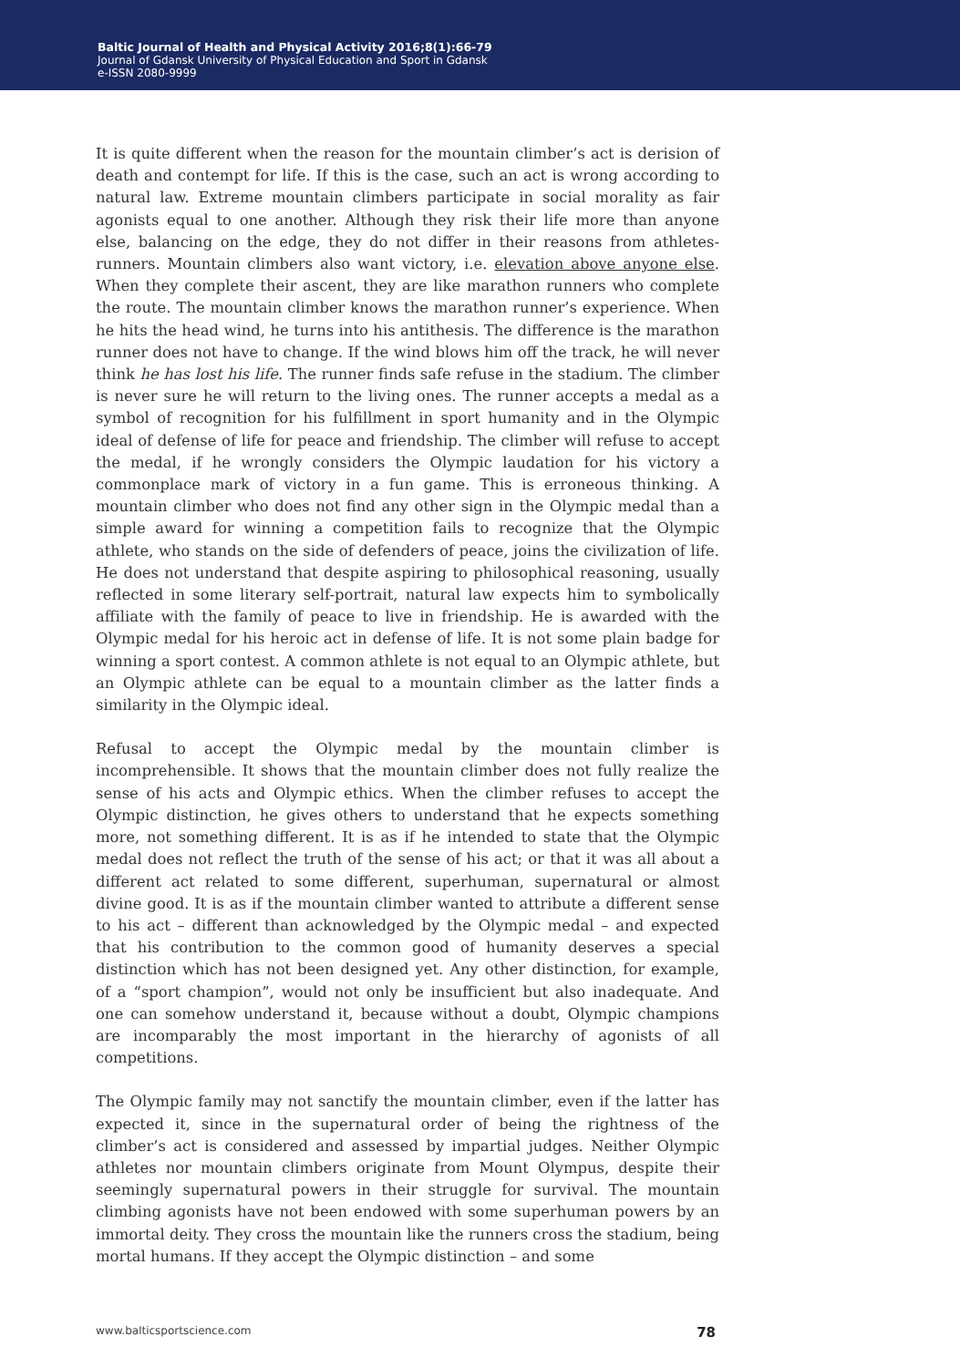Baltic Journal of Health and Physical Activity 2016;8(1):66-79
Journal of Gdansk University of Physical Education and Sport in Gdansk
e-ISSN 2080-9999
It is quite different when the reason for the mountain climber’s act is derision of death and contempt for life. If this is the case, such an act is wrong according to natural law. Extreme mountain climbers participate in social morality as fair agonists equal to one another. Although they risk their life more than anyone else, balancing on the edge, they do not differ in their reasons from athletes-runners. Mountain climbers also want victory, i.e. elevation above anyone else. When they complete their ascent, they are like marathon runners who complete the route. The mountain climber knows the marathon runner’s experience. When he hits the head wind, he turns into his antithesis. The difference is the marathon runner does not have to change. If the wind blows him off the track, he will never think he has lost his life. The runner finds safe refuse in the stadium. The climber is never sure he will return to the living ones. The runner accepts a medal as a symbol of recognition for his fulfillment in sport humanity and in the Olympic ideal of defense of life for peace and friendship. The climber will refuse to accept the medal, if he wrongly considers the Olympic laudation for his victory a commonplace mark of victory in a fun game. This is erroneous thinking. A mountain climber who does not find any other sign in the Olympic medal than a simple award for winning a competition fails to recognize that the Olympic athlete, who stands on the side of defenders of peace, joins the civilization of life. He does not understand that despite aspiring to philosophical reasoning, usually reflected in some literary self-portrait, natural law expects him to symbolically affiliate with the family of peace to live in friendship. He is awarded with the Olympic medal for his heroic act in defense of life. It is not some plain badge for winning a sport contest. A common athlete is not equal to an Olympic athlete, but an Olympic athlete can be equal to a mountain climber as the latter finds a similarity in the Olympic ideal.
Refusal to accept the Olympic medal by the mountain climber is incomprehensible. It shows that the mountain climber does not fully realize the sense of his acts and Olympic ethics. When the climber refuses to accept the Olympic distinction, he gives others to understand that he expects something more, not something different. It is as if he intended to state that the Olympic medal does not reflect the truth of the sense of his act; or that it was all about a different act related to some different, superhuman, supernatural or almost divine good. It is as if the mountain climber wanted to attribute a different sense to his act – different than acknowledged by the Olympic medal – and expected that his contribution to the common good of humanity deserves a special distinction which has not been designed yet. Any other distinction, for example, of a “sport champion”, would not only be insufficient but also inadequate. And one can somehow understand it, because without a doubt, Olympic champions are incomparably the most important in the hierarchy of agonists of all competitions.
The Olympic family may not sanctify the mountain climber, even if the latter has expected it, since in the supernatural order of being the rightness of the climber’s act is considered and assessed by impartial judges. Neither Olympic athletes nor mountain climbers originate from Mount Olympus, despite their seemingly supernatural powers in their struggle for survival. The mountain climbing agonists have not been endowed with some superhuman powers by an immortal deity. They cross the mountain like the runners cross the stadium, being mortal humans. If they accept the Olympic distinction – and some
www.balticsportscience.com 78